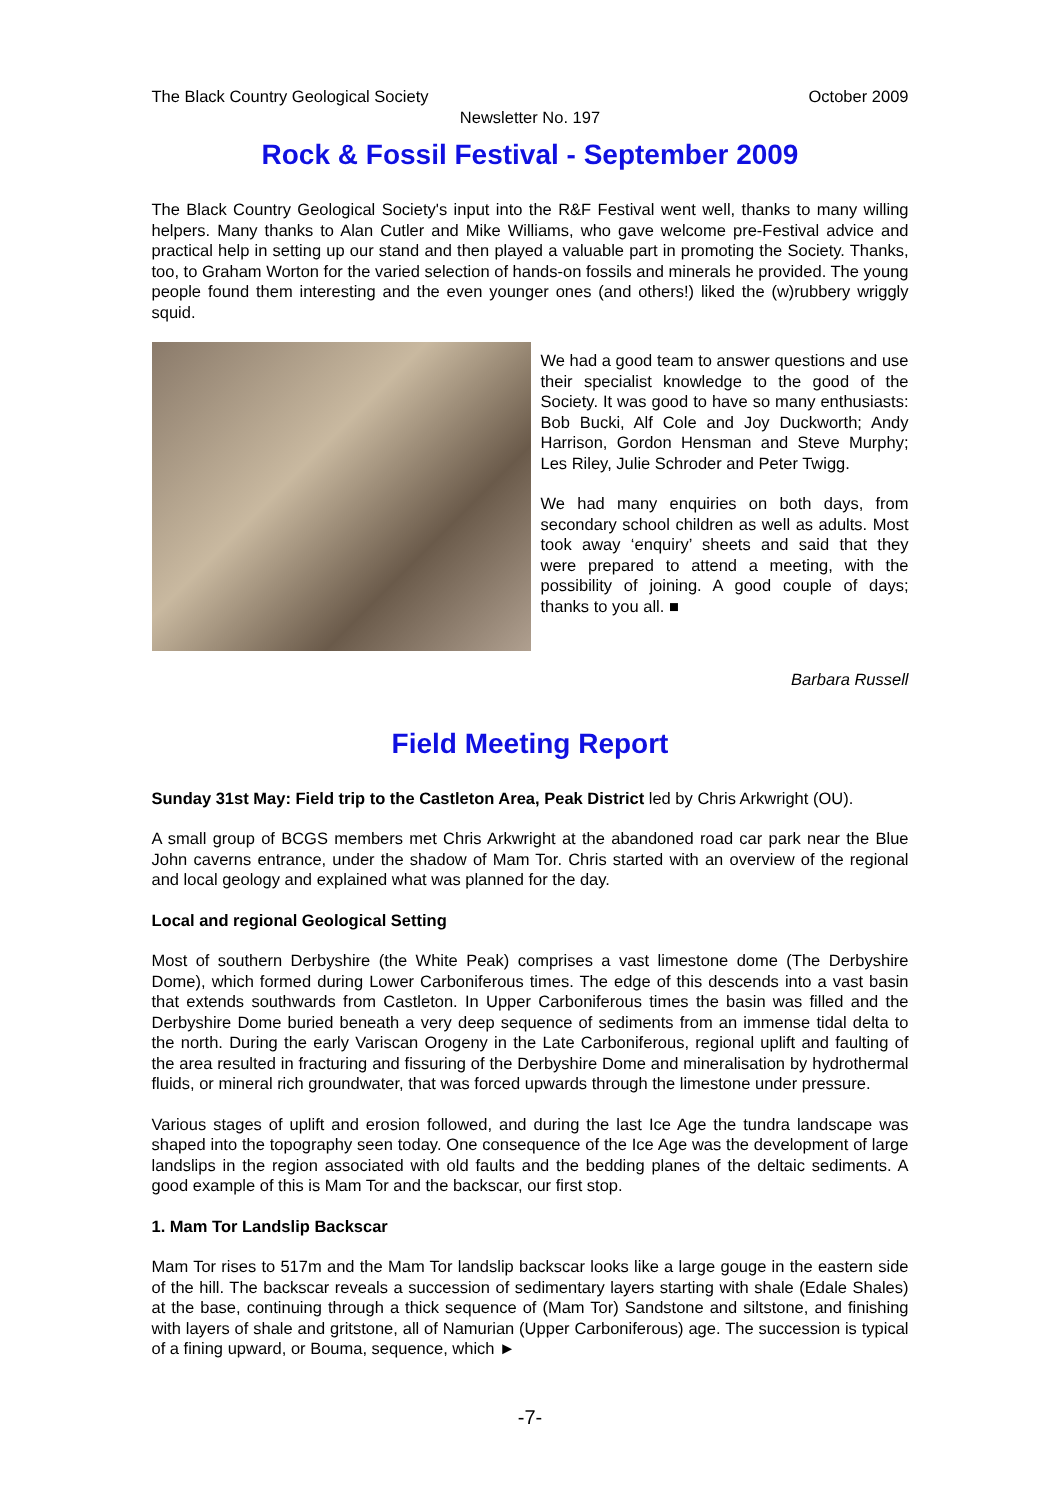The Black Country Geological Society October 2009
Newsletter No. 197
Rock & Fossil Festival - September 2009
The Black Country Geological Society's input into the R&F Festival went well, thanks to many willing helpers. Many thanks to Alan Cutler and Mike Williams, who gave welcome pre-Festival advice and practical help in setting up our stand and then played a valuable part in promoting the Society. Thanks, too, to Graham Worton for the varied selection of hands-on fossils and minerals he provided. The young people found them interesting and the even younger ones (and others!) liked the (w)rubbery wriggly squid.
We had a good team to answer questions and use their specialist knowledge to the good of the Society. It was good to have so many enthusiasts: Bob Bucki, Alf Cole and Joy Duckworth; Andy Harrison, Gordon Hensman and Steve Murphy; Les Riley, Julie Schroder and Peter Twigg.
We had many enquiries on both days, from secondary school children as well as adults. Most took away ‘enquiry’ sheets and said that they were prepared to attend a meeting, with the possibility of joining. A good couple of days; thanks to you all. ■
Barbara Russell
Field Meeting Report
Sunday 31st May: Field trip to the Castleton Area, Peak District led by Chris Arkwright (OU).
A small group of BCGS members met Chris Arkwright at the abandoned road car park near the Blue John caverns entrance, under the shadow of Mam Tor. Chris started with an overview of the regional and local geology and explained what was planned for the day.
Local and regional Geological Setting
Most of southern Derbyshire (the White Peak) comprises a vast limestone dome (The Derbyshire Dome), which formed during Lower Carboniferous times. The edge of this descends into a vast basin that extends southwards from Castleton. In Upper Carboniferous times the basin was filled and the Derbyshire Dome buried beneath a very deep sequence of sediments from an immense tidal delta to the north. During the early Variscan Orogeny in the Late Carboniferous, regional uplift and faulting of the area resulted in fracturing and fissuring of the Derbyshire Dome and mineralisation by hydrothermal fluids, or mineral rich groundwater, that was forced upwards through the limestone under pressure.
Various stages of uplift and erosion followed, and during the last Ice Age the tundra landscape was shaped into the topography seen today. One consequence of the Ice Age was the development of large landslips in the region associated with old faults and the bedding planes of the deltaic sediments. A good example of this is Mam Tor and the backscar, our first stop.
1. Mam Tor Landslip Backscar
Mam Tor rises to 517m and the Mam Tor landslip backscar looks like a large gouge in the eastern side of the hill. The backscar reveals a succession of sedimentary layers starting with shale (Edale Shales) at the base, continuing through a thick sequence of (Mam Tor) Sandstone and siltstone, and finishing with layers of shale and gritstone, all of Namurian (Upper Carboniferous) age. The succession is typical of a fining upward, or Bouma, sequence, which ►
-7-